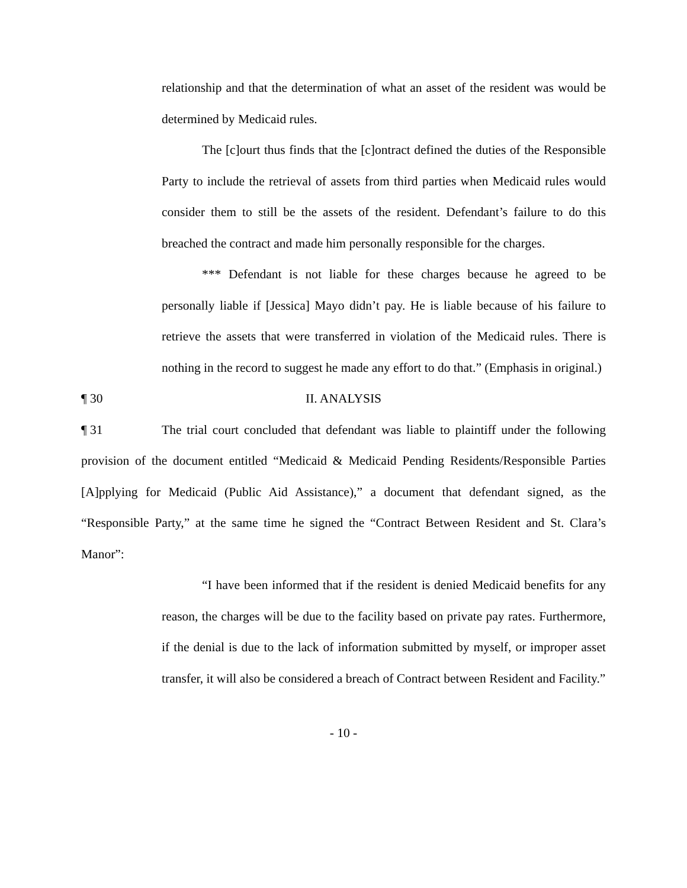relationship and that the determination of what an asset of the resident was would be determined by Medicaid rules.
The [c]ourt thus finds that the [c]ontract defined the duties of the Responsible Party to include the retrieval of assets from third parties when Medicaid rules would consider them to still be the assets of the resident. Defendant’s failure to do this breached the contract and made him personally responsible for the charges.
*** Defendant is not liable for these charges because he agreed to be personally liable if [Jessica] Mayo didn’t pay. He is liable because of his failure to retrieve the assets that were transferred in violation of the Medicaid rules. There is nothing in the record to suggest he made any effort to do that.” (Emphasis in original.)
¶ 30 II. ANALYSIS
¶ 31 The trial court concluded that defendant was liable to plaintiff under the following provision of the document entitled “Medicaid & Medicaid Pending Residents/Responsible Parties [A]pplying for Medicaid (Public Aid Assistance),” a document that defendant signed, as the “Responsible Party,” at the same time he signed the “Contract Between Resident and St. Clara’s Manor”:
“I have been informed that if the resident is denied Medicaid benefits for any reason, the charges will be due to the facility based on private pay rates. Furthermore, if the denial is due to the lack of information submitted by myself, or improper asset transfer, it will also be considered a breach of Contract between Resident and Facility.”
- 10 -